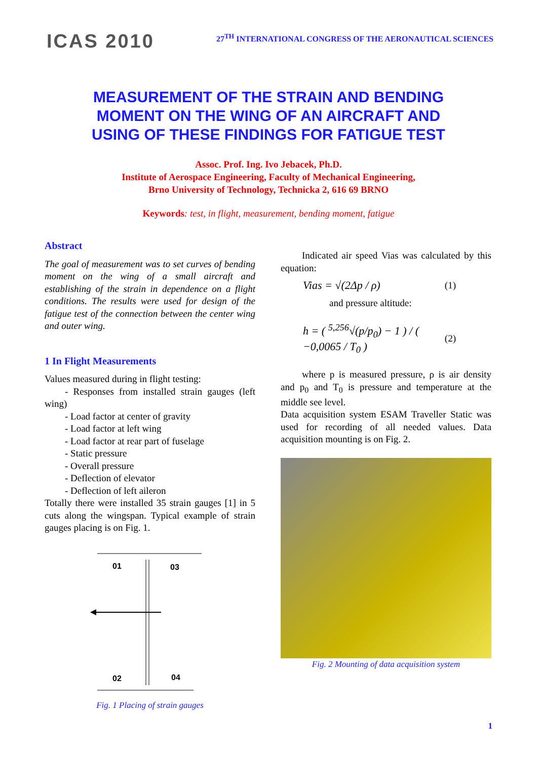ICAS 2010
27<sup>TH</sup> INTERNATIONAL CONGRESS OF THE AERONAUTICAL SCIENCES
MEASUREMENT OF THE STRAIN AND BENDING
MOMENT ON THE WING OF AN AIRCRAFT AND
USING OF THESE FINDINGS FOR FATIGUE TEST
Assoc. Prof. Ing. Ivo Jebacek, Ph.D.
Institute of Aerospace Engineering, Faculty of Mechanical Engineering,
Brno University of Technology, Technicka 2, 616 69 BRNO
Keywords: test, in flight, measurement, bending moment, fatigue
Abstract
The goal of measurement was to set curves of bending moment on the wing of a small aircraft and establishing of the strain in dependence on a flight conditions. The results were used for design of the fatigue test of the connection between the center wing and outer wing.
1 In Flight Measurements
Values measured during in flight testing:
- Responses from installed strain gauges (left wing)
- Load factor at center of gravity
- Load factor at left wing
- Load factor at rear part of fuselage
- Static pressure
- Overall pressure
- Deflection of elevator
- Deflection of left aileron
Totally there were installed 35 strain gauges [1] in 5 cuts along the wingspan. Typical example of strain gauges placing is on Fig. 1.
01
03
02
04
Fig. 1 Placing of strain gauges
Indicated air speed Vias was calculated by this equation:
Vias = √(2Δp / ρ) (1)
and pressure altitude:
h = ( <sup>5,256</sup>√(p/p<sub>0</sub>) − 1 ) / ( −0,0065 / T<sub>0</sub> ) (2)
where p is measured pressure, ρ is air density and p<sub>0</sub> and T<sub>0</sub> is pressure and temperature at the middle see level.
Data acquisition system ESAM Traveller Static was used for recording of all needed values. Data acquisition mounting is on Fig. 2.
Fig. 2 Mounting of data acquisition system
1